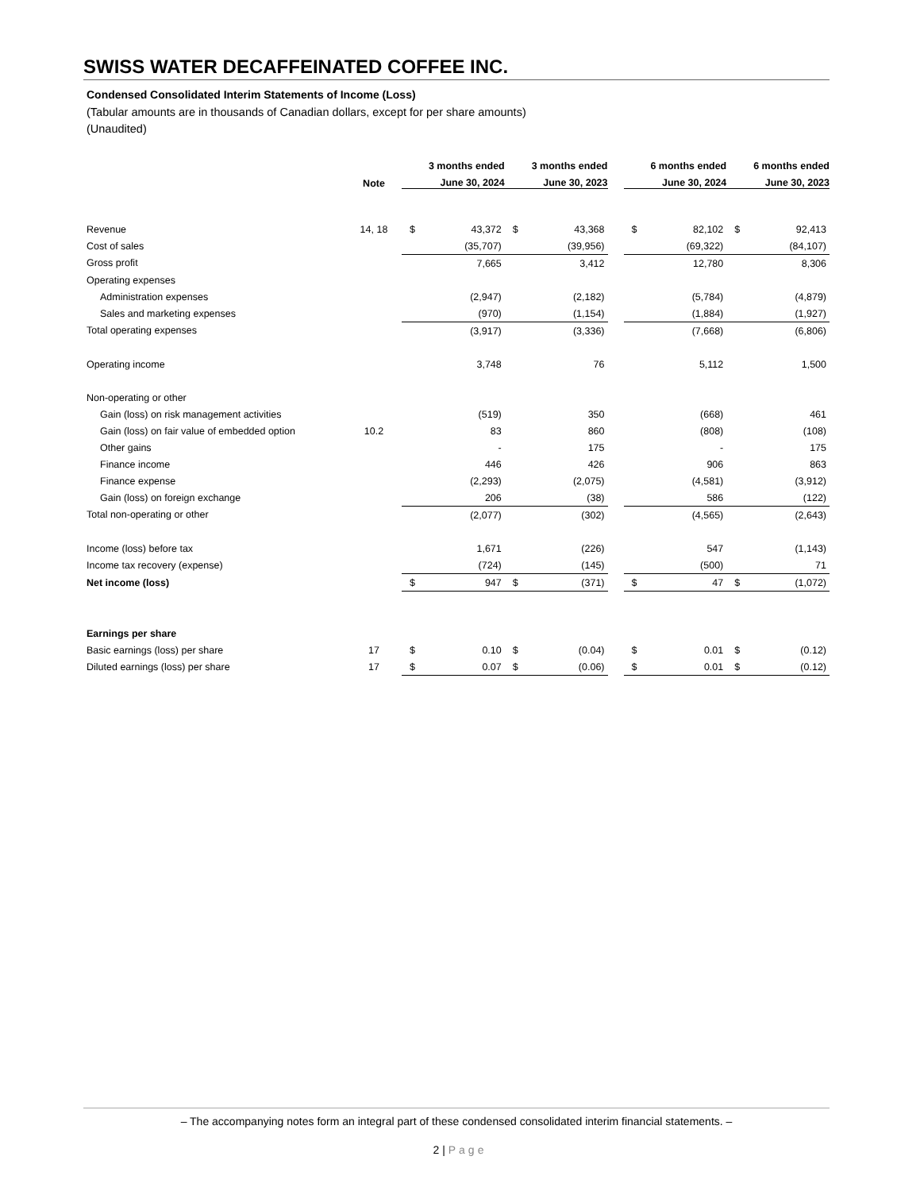SWISS WATER DECAFFEINATED COFFEE INC.
Condensed Consolidated Interim Statements of Income (Loss)
(Tabular amounts are in thousands of Canadian dollars, except for per share amounts)
(Unaudited)
| | | 3 months ended | | 3 months ended | | | 6 months ended | | 6 months ended | |
| --- | --- | --- | --- | --- | --- | --- | --- | --- | --- | --- |
| | Note | June 30, 2024 | | June 30, 2023 | | | June 30, 2024 | | June 30, 2023 | |
| Revenue | 14, 18 | $ | 43,372 | $ | 43,368 | | $ | 82,102 | $ | 92,413 |
| Cost of sales | | | (35,707) | | (39,956) | | | (69,322) | | (84,107) |
| Gross profit | | | 7,665 | | 3,412 | | | 12,780 | | 8,306 |
| Operating expenses | | | | | | | | | | |
| Administration expenses | | | (2,947) | | (2,182) | | | (5,784) | | (4,879) |
| Sales and marketing expenses | | | (970) | | (1,154) | | | (1,884) | | (1,927) |
| Total operating expenses | | | (3,917) | | (3,336) | | | (7,668) | | (6,806) |
| Operating income | | | 3,748 | | 76 | | | 5,112 | | 1,500 |
| Non-operating or other | | | | | | | | | | |
| Gain (loss) on risk management activities | | | (519) | | 350 | | | (668) | | 461 |
| Gain (loss) on fair value of embedded option | 10.2 | | 83 | | 860 | | | (808) | | (108) |
| Other gains | | | - | | 175 | | | - | | 175 |
| Finance income | | | 446 | | 426 | | | 906 | | 863 |
| Finance expense | | | (2,293) | | (2,075) | | | (4,581) | | (3,912) |
| Gain (loss) on foreign exchange | | | 206 | | (38) | | | 586 | | (122) |
| Total non-operating or other | | | (2,077) | | (302) | | | (4,565) | | (2,643) |
| Income (loss) before tax | | | 1,671 | | (226) | | | 547 | | (1,143) |
| Income tax recovery (expense) | | | (724) | | (145) | | | (500) | | 71 |
| Net income (loss) | | $ | 947 | $ | (371) | | $ | 47 | $ | (1,072) |
| Earnings per share | | | | | | | | | | |
| Basic earnings (loss) per share | 17 | $ | 0.10 | $ | (0.04) | | $ | 0.01 | $ | (0.12) |
| Diluted earnings (loss) per share | 17 | $ | 0.07 | $ | (0.06) | | $ | 0.01 | $ | (0.12) |
– The accompanying notes form an integral part of these condensed consolidated interim financial statements. –
2 | Page